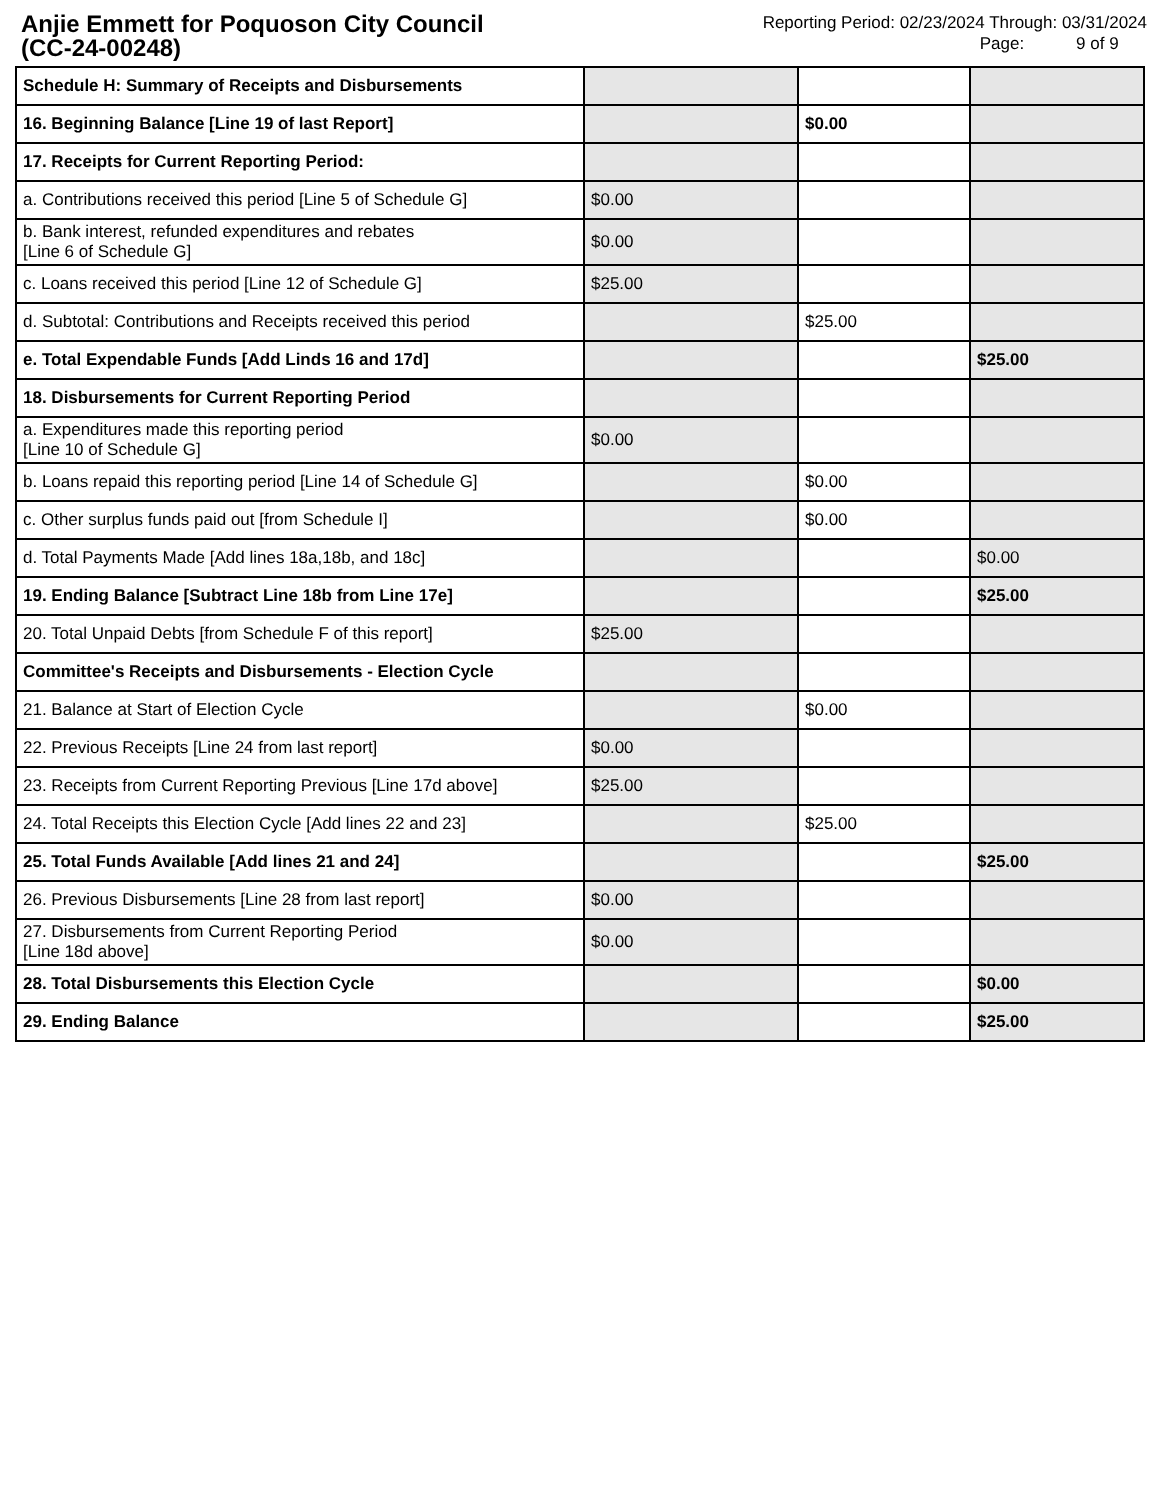Anjie Emmett for Poquoson City Council
(CC-24-00248)
Reporting Period: 02/23/2024 Through: 03/31/2024
Page: 9 of 9
| Schedule H: Summary of Receipts and Disbursements | | | |
| 16. Beginning Balance [Line 19 of last Report] | | $0.00 | |
| 17. Receipts for Current Reporting Period: | | | |
| a. Contributions received this period [Line 5 of Schedule G] | $0.00 | | |
| b. Bank interest, refunded expenditures and rebates [Line 6 of Schedule G] | $0.00 | | |
| c. Loans received this period [Line 12 of Schedule G] | $25.00 | | |
| d. Subtotal: Contributions and Receipts received this period | | $25.00 | |
| e. Total Expendable Funds [Add Linds 16 and 17d] | | | $25.00 |
| 18. Disbursements for Current Reporting Period | | | |
| a. Expenditures made this reporting period [Line 10 of Schedule G] | $0.00 | | |
| b. Loans repaid this reporting period [Line 14 of Schedule G] | | $0.00 | |
| c. Other surplus funds paid out [from Schedule I] | | $0.00 | |
| d. Total Payments Made [Add lines 18a,18b, and 18c] | | | $0.00 |
| 19. Ending Balance [Subtract Line 18b from Line 17e] | | | $25.00 |
| 20. Total Unpaid Debts [from Schedule F of this report] | $25.00 | | |
| Committee's Receipts and Disbursements - Election Cycle | | | |
| 21. Balance at Start of Election Cycle | | $0.00 | |
| 22. Previous Receipts [Line 24 from last report] | $0.00 | | |
| 23. Receipts from Current Reporting Previous [Line 17d above] | $25.00 | | |
| 24. Total Receipts this Election Cycle [Add lines 22 and 23] | | $25.00 | |
| 25. Total Funds Available [Add lines 21 and 24] | | | $25.00 |
| 26. Previous Disbursements [Line 28 from last report] | $0.00 | | |
| 27. Disbursements from Current Reporting Period [Line 18d above] | $0.00 | | |
| 28. Total Disbursements this Election Cycle | | | $0.00 |
| 29. Ending Balance | | | $25.00 |